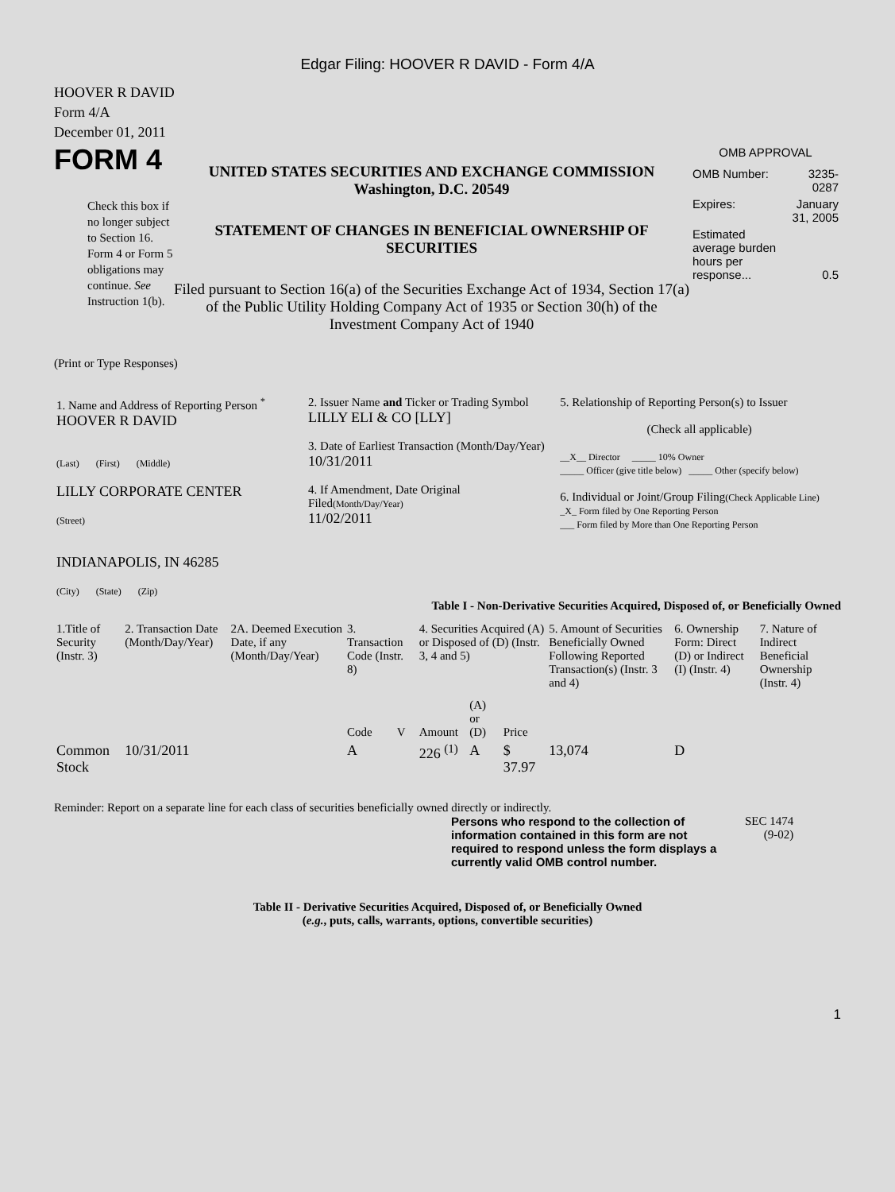Edgar Filing: HOOVER R DAVID - Form 4/A
HOOVER R DAVID
Form 4/A
December 01, 2011
FORM 4
Check this box if no longer subject to Section 16. Form 4 or Form 5 obligations may continue. See Instruction 1(b).
UNITED STATES SECURITIES AND EXCHANGE COMMISSION
Washington, D.C. 20549
STATEMENT OF CHANGES IN BENEFICIAL OWNERSHIP OF SECURITIES
Filed pursuant to Section 16(a) of the Securities Exchange Act of 1934, Section 17(a) of the Public Utility Holding Company Act of 1935 or Section 30(h) of the Investment Company Act of 1940
OMB APPROVAL
| OMB Number: | 3235-0287 |
| Expires: | January 31, 2005 |
| Estimated average burden hours per response... | 0.5 |
(Print or Type Responses)
| 1. Name and Address of Reporting Person <sup>*</sup> HOOVER R DAVID (Last) (First) (Middle) LILLY CORPORATE CENTER (Street) INDIANAPOLIS, IN 46285 (City) (State) (Zip) | 2. Issuer Name and Ticker or Trading Symbol LILLY ELI & CO [LLY] 3. Date of Earliest Transaction (Month/Day/Year) 10/31/2011 4. If Amendment, Date Original Filed (Month/Day/Year) 11/02/2011 | 5. Relationship of Reporting Person(s) to Issuer (Check all applicable) __X__ Director _____ 10% Owner _____ Officer (give title below) _____ Other (specify below) 6. Individual or Joint/Group Filing (Check Applicable Line) _X_ Form filed by One Reporting Person ___ Form filed by More than One Reporting Person |
Table I - Non-Derivative Securities Acquired, Disposed of, or Beneficially Owned
| 1.Title of Security (Instr. 3) | 2. Transaction Date (Month/Day/Year) | 2A. Deemed Execution Date, if any (Month/Day/Year) | 3. Transaction Code (Instr. 8) | | 4. Securities Acquired (A) or Disposed of (D) (Instr. 3, 4 and 5) | | | 5. Amount of Securities Beneficially Owned Following Reported Transaction(s) (Instr. 3 and 4) | 6. Ownership Form: Direct (D) or Indirect (I) (Instr. 4) | 7. Nature of Indirect Beneficial Ownership (Instr. 4) |
| --- | --- | --- | --- | --- | --- | --- | --- | --- | --- | --- |
| | | | Code | V | Amount | (A) or (D) | Price | | | |
| Common Stock | 10/31/2011 | | A | | 226 <sup>(1)</sup> | A | $ 37.97 | 13,074 | D | |
Reminder: Report on a separate line for each class of securities beneficially owned directly or indirectly.
Persons who respond to the collection of information contained in this form are not required to respond unless the form displays a currently valid OMB control number.
SEC 1474
(9-02)
Table II - Derivative Securities Acquired, Disposed of, or Beneficially Owned
(e.g., puts, calls, warrants, options, convertible securities)
1